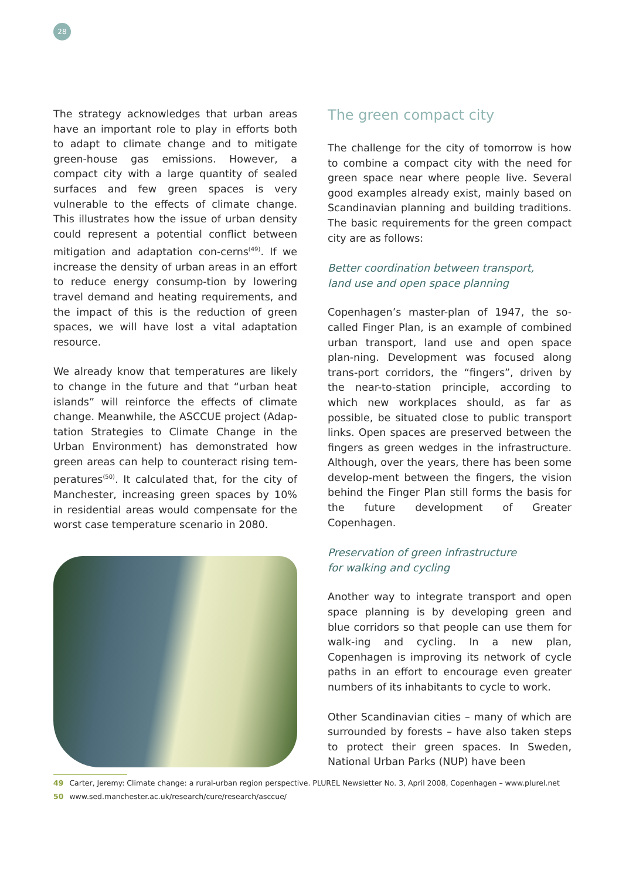28
The strategy acknowledges that urban areas have an important role to play in efforts both to adapt to climate change and to mitigate green-house gas emissions. However, a compact city with a large quantity of sealed surfaces and few green spaces is very vulnerable to the effects of climate change. This illustrates how the issue of urban density could represent a potential conflict between mitigation and adaptation con-cerns<sup>(49)</sup>. If we increase the density of urban areas in an effort to reduce energy consump-tion by lowering travel demand and heating requirements, and the impact of this is the reduction of green spaces, we will have lost a vital adaptation resource.
We already know that temperatures are likely to change in the future and that “urban heat islands” will reinforce the effects of climate change. Meanwhile, the ASCCUE project (Adap-tation Strategies to Climate Change in the Urban Environment) has demonstrated how green areas can help to counteract rising tem-peratures<sup>(50)</sup>. It calculated that, for the city of Manchester, increasing green spaces by 10% in residential areas would compensate for the worst case temperature scenario in 2080.
The green compact city
The challenge for the city of tomorrow is how to combine a compact city with the need for green space near where people live. Several good examples already exist, mainly based on Scandinavian planning and building traditions. The basic requirements for the green compact city are as follows:
Better coordination between transport,
land use and open space planning
Copenhagen’s master-plan of 1947, the so-called Finger Plan, is an example of combined urban transport, land use and open space plan-ning. Development was focused along trans-port corridors, the “fingers”, driven by the near-to-station principle, according to which new workplaces should, as far as possible, be situated close to public transport links. Open spaces are preserved between the fingers as green wedges in the infrastructure. Although, over the years, there has been some develop-ment between the fingers, the vision behind the Finger Plan still forms the basis for the future development of Greater Copenhagen.
Preservation of green infrastructure
for walking and cycling
Another way to integrate transport and open space planning is by developing green and blue corridors so that people can use them for walk-ing and cycling. In a new plan, Copenhagen is improving its network of cycle paths in an effort to encourage even greater numbers of its inhabitants to cycle to work.
Other Scandinavian cities – many of which are surrounded by forests – have also taken steps to protect their green spaces. In Sweden, National Urban Parks (NUP) have been
49 Carter, Jeremy: Climate change: a rural-urban region perspective. PLUREL Newsletter No. 3, April 2008, Copenhagen – www.plurel.net
50 www.sed.manchester.ac.uk/research/cure/research/asccue/